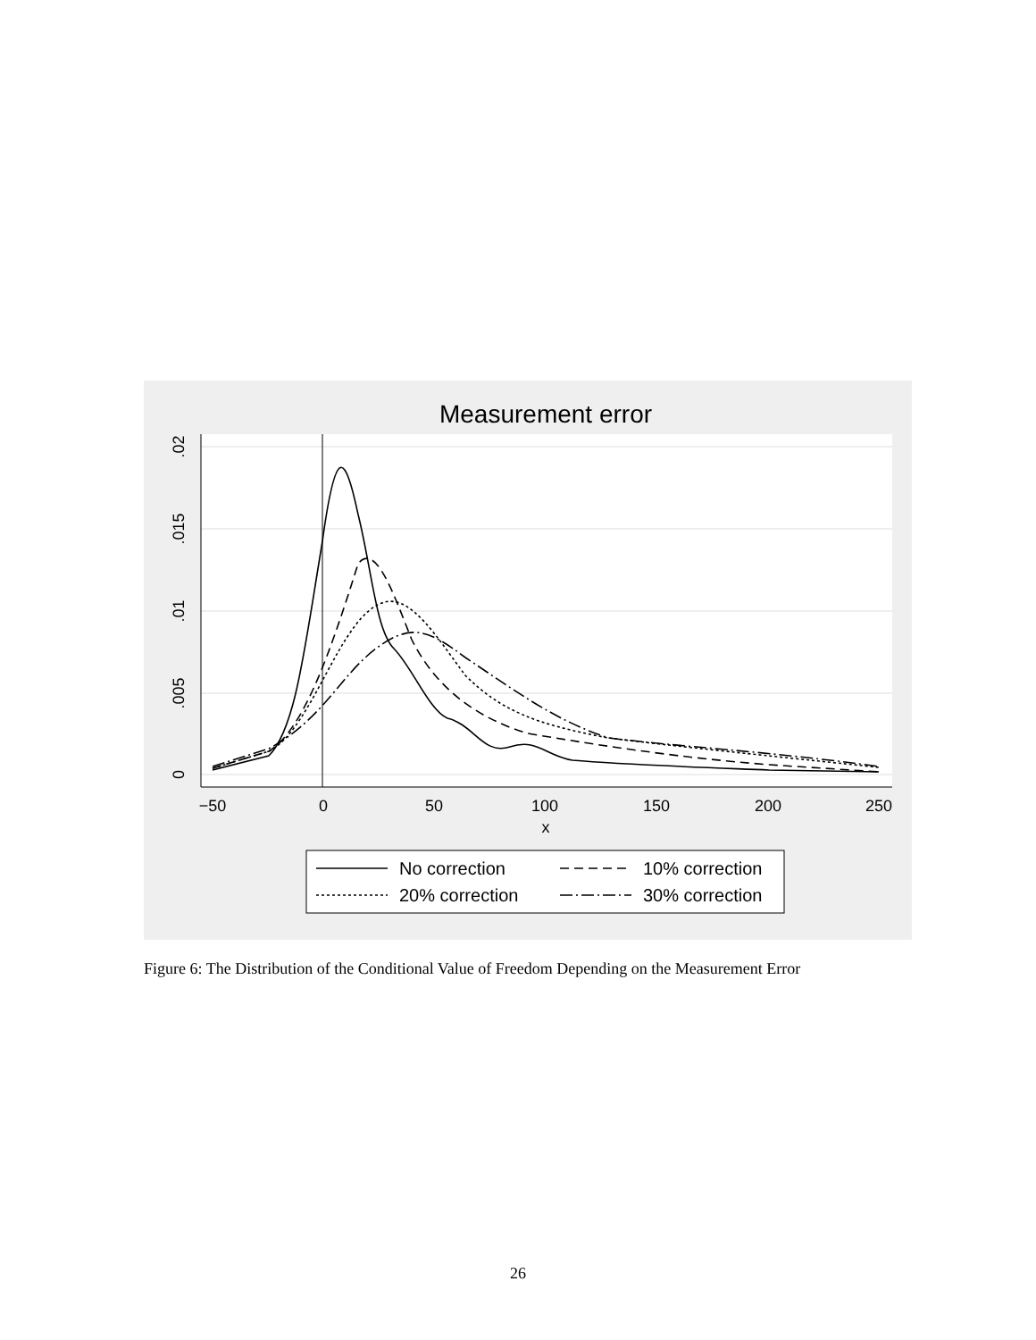Measurement error
−50
0
50
100
150
200
250
x
0
.005
.01
.015
.02
No correction
10% correction
20% correction
30% correction
Figure 6: The Distribution of the Conditional Value of Freedom Depending on the Measurement Error
26